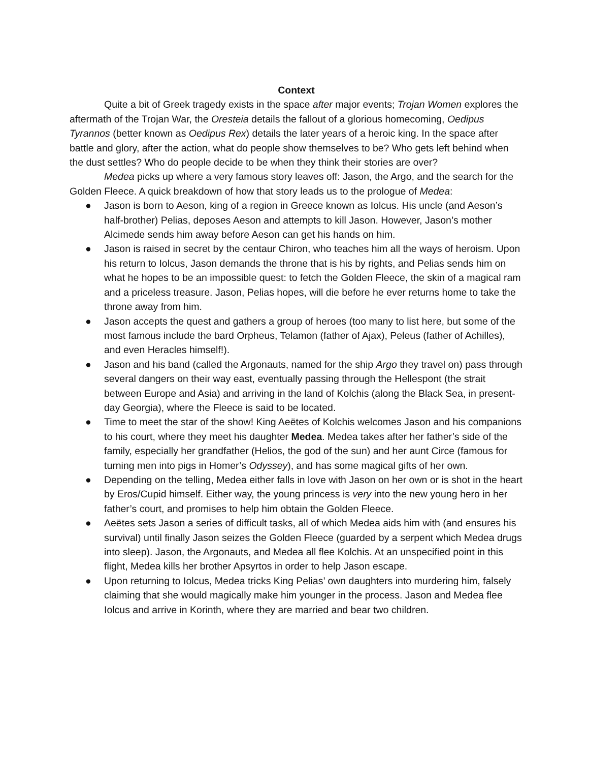Context
Quite a bit of Greek tragedy exists in the space after major events; Trojan Women explores the aftermath of the Trojan War, the Oresteia details the fallout of a glorious homecoming, Oedipus Tyrannos (better known as Oedipus Rex) details the later years of a heroic king. In the space after battle and glory, after the action, what do people show themselves to be? Who gets left behind when the dust settles? Who do people decide to be when they think their stories are over?
Medea picks up where a very famous story leaves off: Jason, the Argo, and the search for the Golden Fleece. A quick breakdown of how that story leads us to the prologue of Medea:
● Jason is born to Aeson, king of a region in Greece known as Iolcus. His uncle (and Aeson’s half-brother) Pelias, deposes Aeson and attempts to kill Jason. However, Jason’s mother Alcimede sends him away before Aeson can get his hands on him.
● Jason is raised in secret by the centaur Chiron, who teaches him all the ways of heroism. Upon his return to Iolcus, Jason demands the throne that is his by rights, and Pelias sends him on what he hopes to be an impossible quest: to fetch the Golden Fleece, the skin of a magical ram and a priceless treasure. Jason, Pelias hopes, will die before he ever returns home to take the throne away from him.
● Jason accepts the quest and gathers a group of heroes (too many to list here, but some of the most famous include the bard Orpheus, Telamon (father of Ajax), Peleus (father of Achilles), and even Heracles himself!).
● Jason and his band (called the Argonauts, named for the ship Argo they travel on) pass through several dangers on their way east, eventually passing through the Hellespont (the strait between Europe and Asia) and arriving in the land of Kolchis (along the Black Sea, in present-day Georgia), where the Fleece is said to be located.
● Time to meet the star of the show! King Aeëtes of Kolchis welcomes Jason and his companions to his court, where they meet his daughter Medea. Medea takes after her father’s side of the family, especially her grandfather (Helios, the god of the sun) and her aunt Circe (famous for turning men into pigs in Homer’s Odyssey), and has some magical gifts of her own.
● Depending on the telling, Medea either falls in love with Jason on her own or is shot in the heart by Eros/Cupid himself. Either way, the young princess is very into the new young hero in her father’s court, and promises to help him obtain the Golden Fleece.
● Aeëtes sets Jason a series of difficult tasks, all of which Medea aids him with (and ensures his survival) until finally Jason seizes the Golden Fleece (guarded by a serpent which Medea drugs into sleep). Jason, the Argonauts, and Medea all flee Kolchis. At an unspecified point in this flight, Medea kills her brother Apsyrtos in order to help Jason escape.
● Upon returning to Iolcus, Medea tricks King Pelias’ own daughters into murdering him, falsely claiming that she would magically make him younger in the process. Jason and Medea flee Iolcus and arrive in Korinth, where they are married and bear two children.